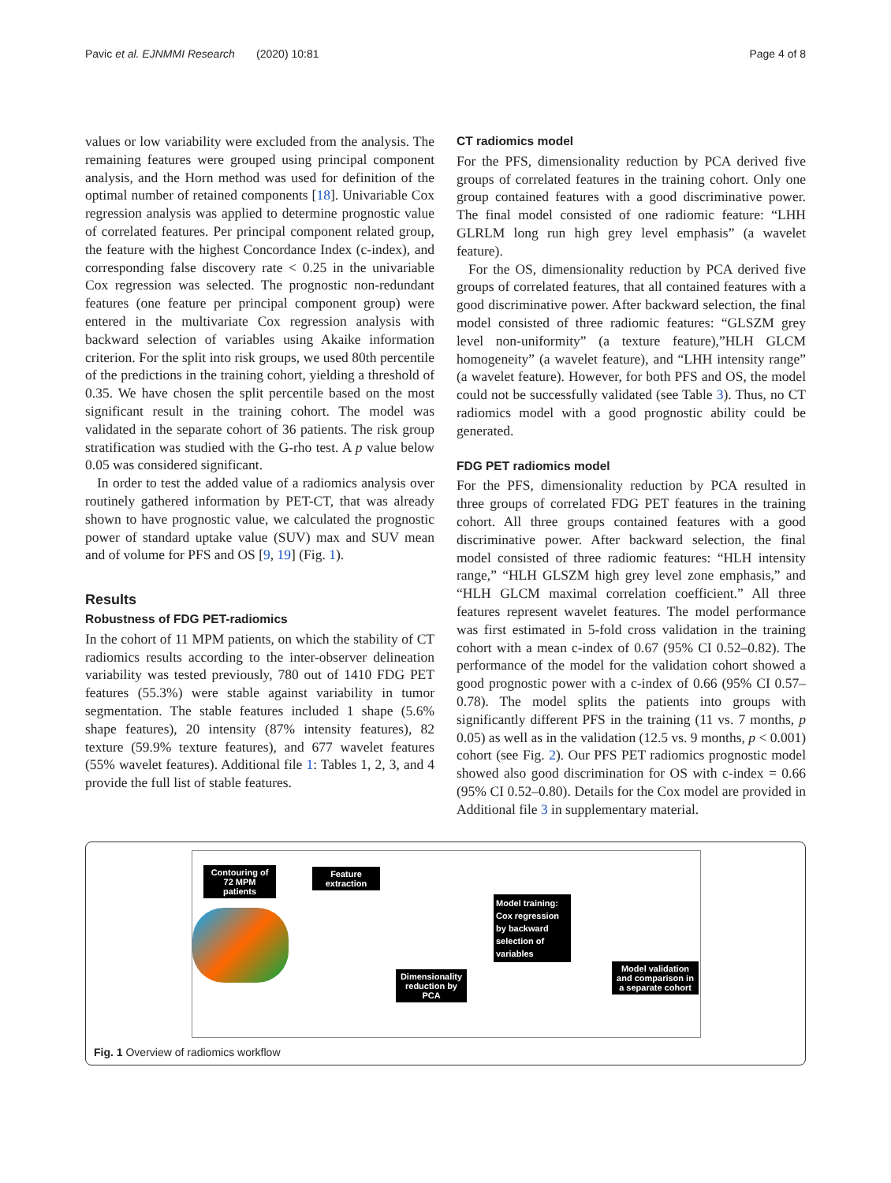Pavic et al. EJNMMI Research (2020) 10:81 Page 4 of 8
values or low variability were excluded from the analysis. The remaining features were grouped using principal component analysis, and the Horn method was used for definition of the optimal number of retained components [18]. Univariable Cox regression analysis was applied to determine prognostic value of correlated features. Per principal component related group, the feature with the highest Concordance Index (c-index), and corresponding false discovery rate < 0.25 in the univariable Cox regression was selected. The prognostic non-redundant features (one feature per principal component group) were entered in the multivariate Cox regression analysis with backward selection of variables using Akaike information criterion. For the split into risk groups, we used 80th percentile of the predictions in the training cohort, yielding a threshold of 0.35. We have chosen the split percentile based on the most significant result in the training cohort. The model was validated in the separate cohort of 36 patients. The risk group stratification was studied with the G-rho test. A p value below 0.05 was considered significant.
In order to test the added value of a radiomics analysis over routinely gathered information by PET-CT, that was already shown to have prognostic value, we calculated the prognostic power of standard uptake value (SUV) max and SUV mean and of volume for PFS and OS [9, 19] (Fig. 1).
Results
Robustness of FDG PET-radiomics
In the cohort of 11 MPM patients, on which the stability of CT radiomics results according to the inter-observer delineation variability was tested previously, 780 out of 1410 FDG PET features (55.3%) were stable against variability in tumor segmentation. The stable features included 1 shape (5.6% shape features), 20 intensity (87% intensity features), 82 texture (59.9% texture features), and 677 wavelet features (55% wavelet features). Additional file 1: Tables 1, 2, 3, and 4 provide the full list of stable features.
CT radiomics model
For the PFS, dimensionality reduction by PCA derived five groups of correlated features in the training cohort. Only one group contained features with a good discriminative power. The final model consisted of one radiomic feature: “LHH GLRLM long run high grey level emphasis” (a wavelet feature).
For the OS, dimensionality reduction by PCA derived five groups of correlated features, that all contained features with a good discriminative power. After backward selection, the final model consisted of three radiomic features: “GLSZM grey level non-uniformity” (a texture feature),”HLH GLCM homogeneity” (a wavelet feature), and “LHH intensity range” (a wavelet feature). However, for both PFS and OS, the model could not be successfully validated (see Table 3). Thus, no CT radiomics model with a good prognostic ability could be generated.
FDG PET radiomics model
For the PFS, dimensionality reduction by PCA resulted in three groups of correlated FDG PET features in the training cohort. All three groups contained features with a good discriminative power. After backward selection, the final model consisted of three radiomic features: “HLH intensity range,” “HLH GLSZM high grey level zone emphasis,” and “HLH GLCM maximal correlation coefficient.” All three features represent wavelet features. The model performance was first estimated in 5-fold cross validation in the training cohort with a mean c-index of 0.67 (95% CI 0.52–0.82). The performance of the model for the validation cohort showed a good prognostic power with a c-index of 0.66 (95% CI 0.57–0.78). The model splits the patients into groups with significantly different PFS in the training (11 vs. 7 months, p 0.05) as well as in the validation (12.5 vs. 9 months, p < 0.001) cohort (see Fig. 2). Our PFS PET radiomics prognostic model showed also good discrimination for OS with c-index = 0.66 (95% CI 0.52–0.80). Details for the Cox model are provided in Additional file 3 in supplementary material.
Contouring of 72 MPM patients
Feature extraction
Dimensionality reduction by PCA
Model training: Cox regression by backward selection of variables
Model validation and comparison in a separate cohort
Fig. 1 Overview of radiomics workflow